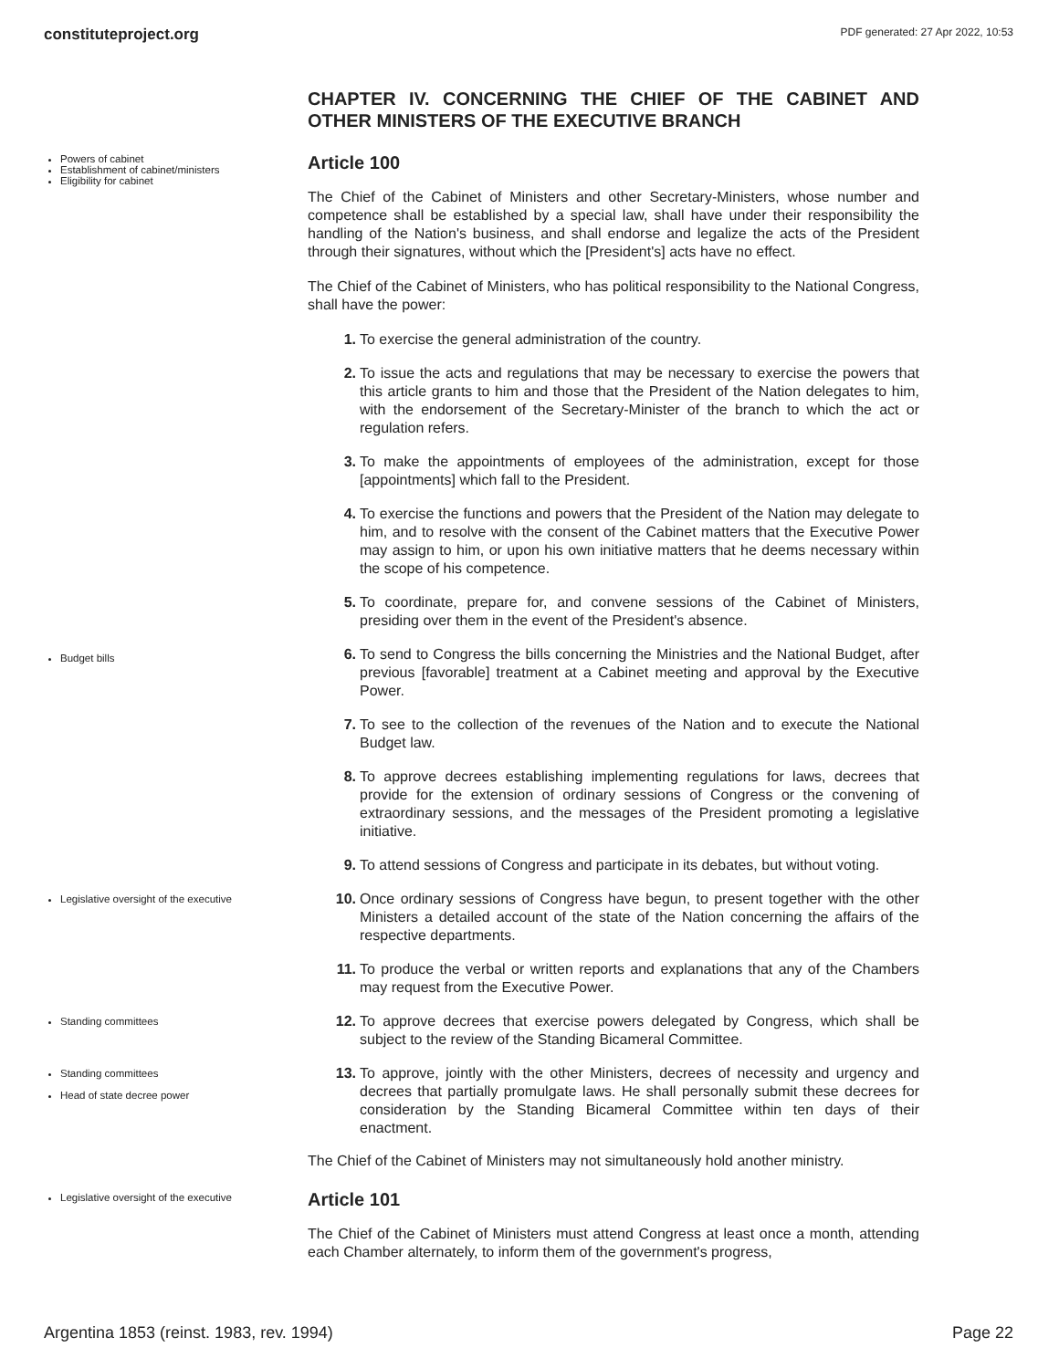constituteproject.org PDF generated: 27 Apr 2022, 10:53
CHAPTER IV. CONCERNING THE CHIEF OF THE CABINET AND OTHER MINISTERS OF THE EXECUTIVE BRANCH
Powers of cabinet
Establishment of cabinet/ministers
Eligibility for cabinet
Article 100
The Chief of the Cabinet of Ministers and other Secretary-Ministers, whose number and competence shall be established by a special law, shall have under their responsibility the handling of the Nation's business, and shall endorse and legalize the acts of the President through their signatures, without which the [President's] acts have no effect.
The Chief of the Cabinet of Ministers, who has political responsibility to the National Congress, shall have the power:
1. To exercise the general administration of the country.
2. To issue the acts and regulations that may be necessary to exercise the powers that this article grants to him and those that the President of the Nation delegates to him, with the endorsement of the Secretary-Minister of the branch to which the act or regulation refers.
3. To make the appointments of employees of the administration, except for those [appointments] which fall to the President.
4. To exercise the functions and powers that the President of the Nation may delegate to him, and to resolve with the consent of the Cabinet matters that the Executive Power may assign to him, or upon his own initiative matters that he deems necessary within the scope of his competence.
5. To coordinate, prepare for, and convene sessions of the Cabinet of Ministers, presiding over them in the event of the President's absence.
Budget bills
6. To send to Congress the bills concerning the Ministries and the National Budget, after previous [favorable] treatment at a Cabinet meeting and approval by the Executive Power.
7. To see to the collection of the revenues of the Nation and to execute the National Budget law.
8. To approve decrees establishing implementing regulations for laws, decrees that provide for the extension of ordinary sessions of Congress or the convening of extraordinary sessions, and the messages of the President promoting a legislative initiative.
9. To attend sessions of Congress and participate in its debates, but without voting.
Legislative oversight of the executive
10. Once ordinary sessions of Congress have begun, to present together with the other Ministers a detailed account of the state of the Nation concerning the affairs of the respective departments.
11. To produce the verbal or written reports and explanations that any of the Chambers may request from the Executive Power.
Standing committees
12. To approve decrees that exercise powers delegated by Congress, which shall be subject to the review of the Standing Bicameral Committee.
Standing committees
Head of state decree power
13. To approve, jointly with the other Ministers, decrees of necessity and urgency and decrees that partially promulgate laws. He shall personally submit these decrees for consideration by the Standing Bicameral Committee within ten days of their enactment.
The Chief of the Cabinet of Ministers may not simultaneously hold another ministry.
Legislative oversight of the executive
Article 101
The Chief of the Cabinet of Ministers must attend Congress at least once a month, attending each Chamber alternately, to inform them of the government's progress,
Argentina 1853 (reinst. 1983, rev. 1994) Page 22